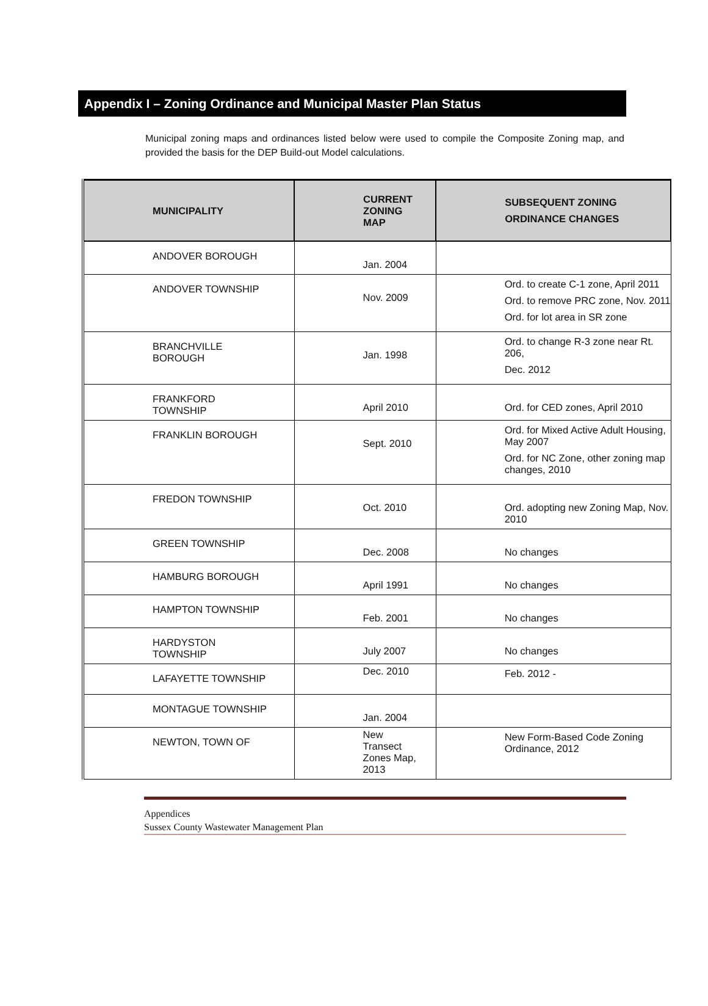Appendix I – Zoning Ordinance and Municipal Master Plan Status
Municipal zoning maps and ordinances listed below were used to compile the Composite Zoning map, and provided the basis for the DEP Build-out Model calculations.
| MUNICIPALITY | CURRENT ZONING MAP | SUBSEQUENT ZONING ORDINANCE CHANGES |
| --- | --- | --- |
| ANDOVER BOROUGH | Jan. 2004 | |
| ANDOVER TOWNSHIP | Nov. 2009 | Ord. to create C-1 zone, April 2011 Ord. to remove PRC zone, Nov. 2011 Ord. for lot area in SR zone |
| BRANCHVILLE BOROUGH | Jan. 1998 | Ord. to change R-3 zone near Rt. 206, Dec. 2012 |
| FRANKFORD TOWNSHIP | April 2010 | Ord. for CED zones, April 2010 |
| FRANKLIN BOROUGH | Sept. 2010 | Ord. for Mixed Active Adult Housing, May 2007 Ord. for NC Zone, other zoning map changes, 2010 |
| FREDON TOWNSHIP | Oct. 2010 | Ord. adopting new Zoning Map, Nov. 2010 |
| GREEN TOWNSHIP | Dec. 2008 | No changes |
| HAMBURG BOROUGH | April 1991 | No changes |
| HAMPTON TOWNSHIP | Feb. 2001 | No changes |
| HARDYSTON TOWNSHIP | July 2007 | No changes |
| LAFAYETTE TOWNSHIP | Dec. 2010 | Feb. 2012 - |
| MONTAGUE TOWNSHIP | Jan. 2004 | |
| NEWTON, TOWN OF | New Transect Zones Map, 2013 | New Form-Based Code Zoning Ordinance, 2012 |
Appendices
Sussex County Wastewater Management Plan